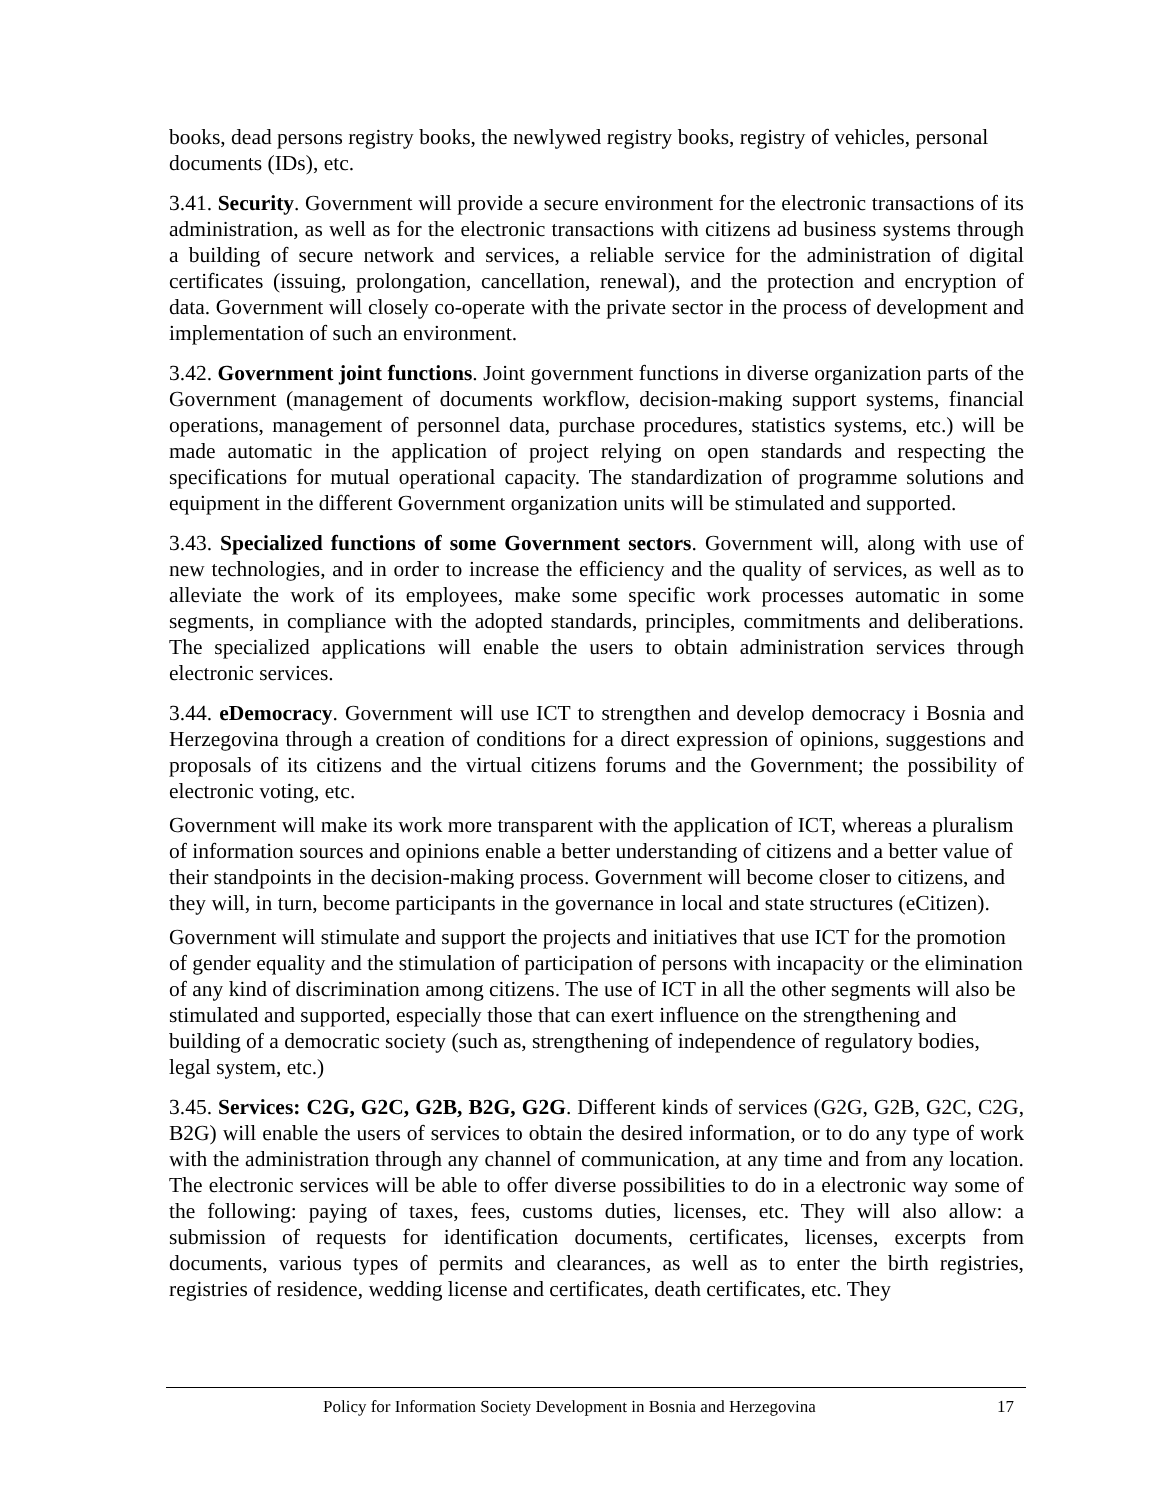books, dead persons registry books, the newlywed registry books, registry of vehicles, personal documents (IDs), etc.
3.41. Security. Government will provide a secure environment for the electronic transactions of its administration, as well as for the electronic transactions with citizens ad business systems through a building of secure network and services, a reliable service for the administration of digital certificates (issuing, prolongation, cancellation, renewal), and the protection and encryption of data. Government will closely co-operate with the private sector in the process of development and implementation of such an environment.
3.42. Government joint functions. Joint government functions in diverse organization parts of the Government (management of documents workflow, decision-making support systems, financial operations, management of personnel data, purchase procedures, statistics systems, etc.) will be made automatic in the application of project relying on open standards and respecting the specifications for mutual operational capacity. The standardization of programme solutions and equipment in the different Government organization units will be stimulated and supported.
3.43. Specialized functions of some Government sectors. Government will, along with use of new technologies, and in order to increase the efficiency and the quality of services, as well as to alleviate the work of its employees, make some specific work processes automatic in some segments, in compliance with the adopted standards, principles, commitments and deliberations. The specialized applications will enable the users to obtain administration services through electronic services.
3.44. eDemocracy. Government will use ICT to strengthen and develop democracy i Bosnia and Herzegovina through a creation of conditions for a direct expression of opinions, suggestions and proposals of its citizens and the virtual citizens forums and the Government; the possibility of electronic voting, etc.
Government will make its work more transparent with the application of ICT, whereas a pluralism of information sources and opinions enable a better understanding of citizens and a better value of their standpoints in the decision-making process. Government will become closer to citizens, and they will, in turn, become participants in the governance in local and state structures (eCitizen).
Government will stimulate and support the projects and initiatives that use ICT for the promotion of gender equality and the stimulation of participation of persons with incapacity or the elimination of any kind of discrimination among citizens. The use of ICT in all the other segments will also be stimulated and supported, especially those that can exert influence on the strengthening and building of a democratic society (such as, strengthening of independence of regulatory bodies, legal system, etc.)
3.45. Services: C2G, G2C, G2B, B2G, G2G. Different kinds of services (G2G, G2B, G2C, C2G, B2G) will enable the users of services to obtain the desired information, or to do any type of work with the administration through any channel of communication, at any time and from any location. The electronic services will be able to offer diverse possibilities to do in a electronic way some of the following: paying of taxes, fees, customs duties, licenses, etc. They will also allow: a submission of requests for identification documents, certificates, licenses, excerpts from documents, various types of permits and clearances, as well as to enter the birth registries, registries of residence, wedding license and certificates, death certificates, etc. They
Policy for Information Society Development in Bosnia and Herzegovina 17